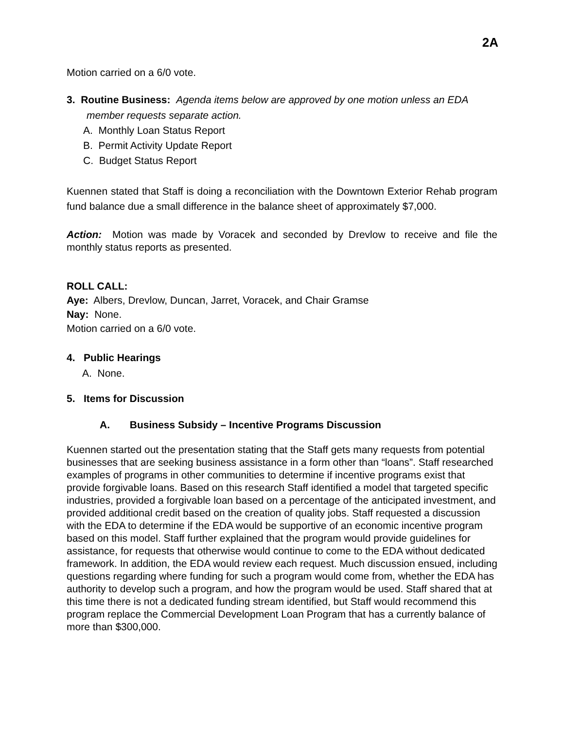2A
Motion carried on a 6/0 vote.
3. Routine Business: Agenda items below are approved by one motion unless an EDA
member requests separate action.
A. Monthly Loan Status Report
B. Permit Activity Update Report
C. Budget Status Report
Kuennen stated that Staff is doing a reconciliation with the Downtown Exterior Rehab program fund balance due a small difference in the balance sheet of approximately $7,000.
Action: Motion was made by Voracek and seconded by Drevlow to receive and file the monthly status reports as presented.
ROLL CALL:
Aye: Albers, Drevlow, Duncan, Jarret, Voracek, and Chair Gramse
Nay: None.
Motion carried on a 6/0 vote.
4. Public Hearings
A. None.
5. Items for Discussion
A. Business Subsidy – Incentive Programs Discussion
Kuennen started out the presentation stating that the Staff gets many requests from potential businesses that are seeking business assistance in a form other than “loans”. Staff researched examples of programs in other communities to determine if incentive programs exist that provide forgivable loans. Based on this research Staff identified a model that targeted specific industries, provided a forgivable loan based on a percentage of the anticipated investment, and provided additional credit based on the creation of quality jobs. Staff requested a discussion with the EDA to determine if the EDA would be supportive of an economic incentive program based on this model. Staff further explained that the program would provide guidelines for assistance, for requests that otherwise would continue to come to the EDA without dedicated framework. In addition, the EDA would review each request. Much discussion ensued, including questions regarding where funding for such a program would come from, whether the EDA has authority to develop such a program, and how the program would be used. Staff shared that at this time there is not a dedicated funding stream identified, but Staff would recommend this program replace the Commercial Development Loan Program that has a currently balance of more than $300,000.